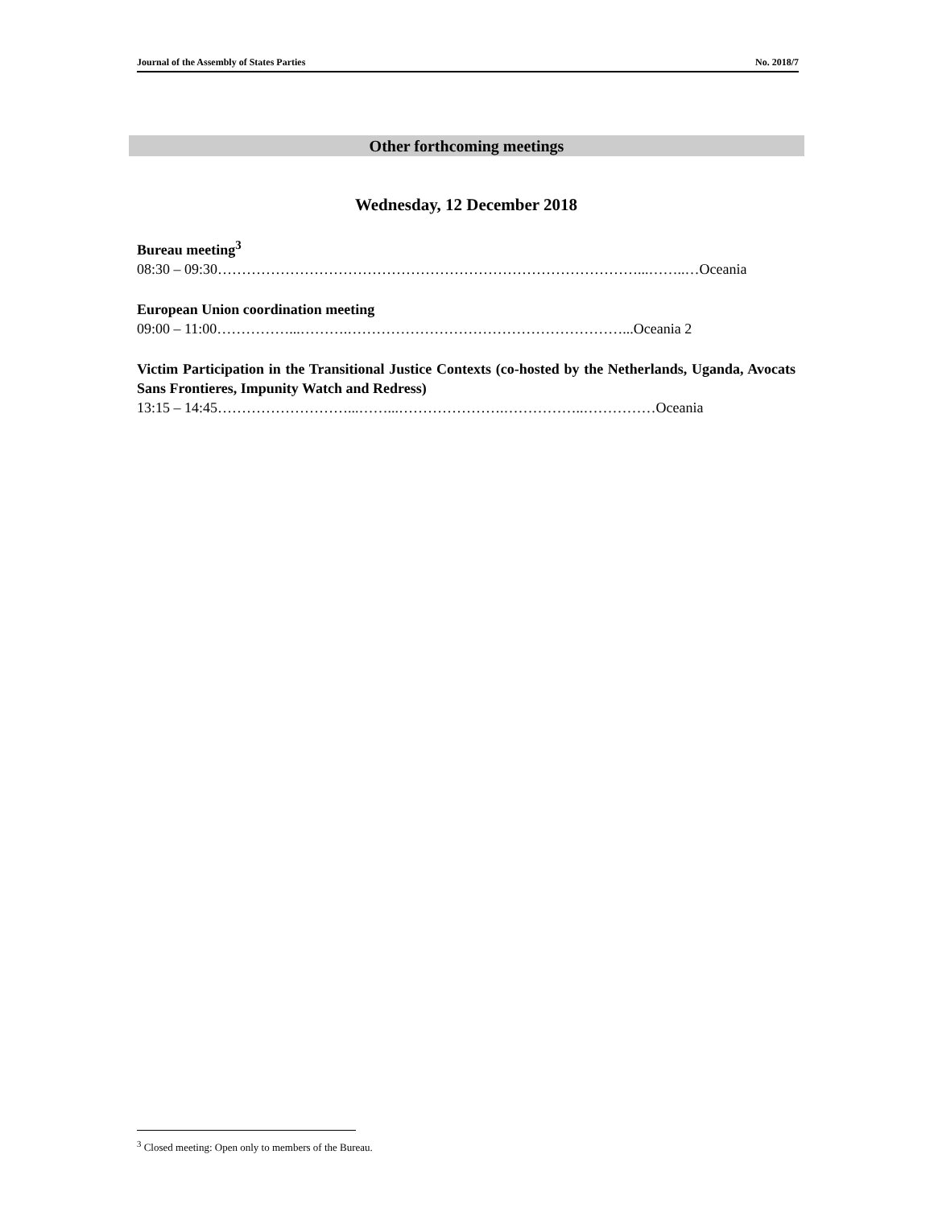Journal of the Assembly of States Parties No. 2018/7
Other forthcoming meetings
Wednesday, 12 December 2018
Bureau meeting<sup>3</sup>
08:30 – 09:30……………………………………………………………………………...……..…Oceania
European Union coordination meeting
09:00 – 11:00……………...……….…………………………………………………...Oceania 2
Victim Participation in the Transitional Justice Contexts (co-hosted by the Netherlands, Uganda, Avocats Sans Frontieres, Impunity Watch and Redress)
13:15 – 14:45………………………...……...………………….……………..……………Oceania
<sup>3</sup> Closed meeting: Open only to members of the Bureau.